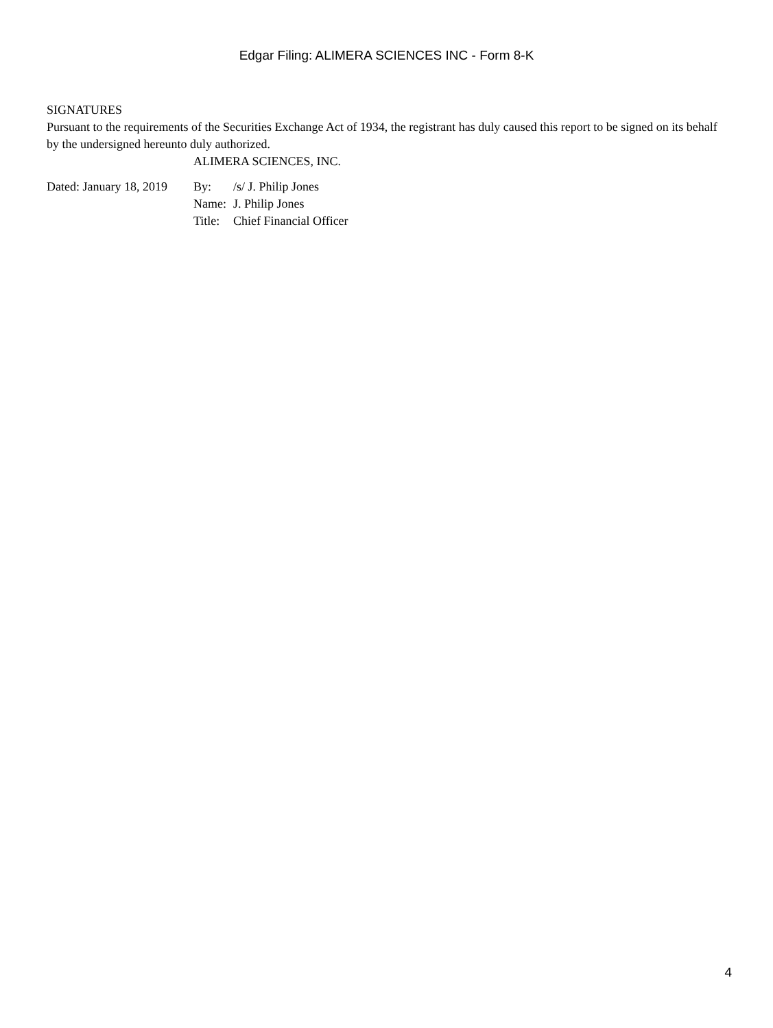Edgar Filing: ALIMERA SCIENCES INC - Form 8-K
SIGNATURES
Pursuant to the requirements of the Securities Exchange Act of 1934, the registrant has duly caused this report to be signed on its behalf by the undersigned hereunto duly authorized.
ALIMERA SCIENCES, INC.
| Dated: January 18, 2019 | By: | /s/ J. Philip Jones |
| | Name: | J. Philip Jones |
| | Title: | Chief Financial Officer |
4